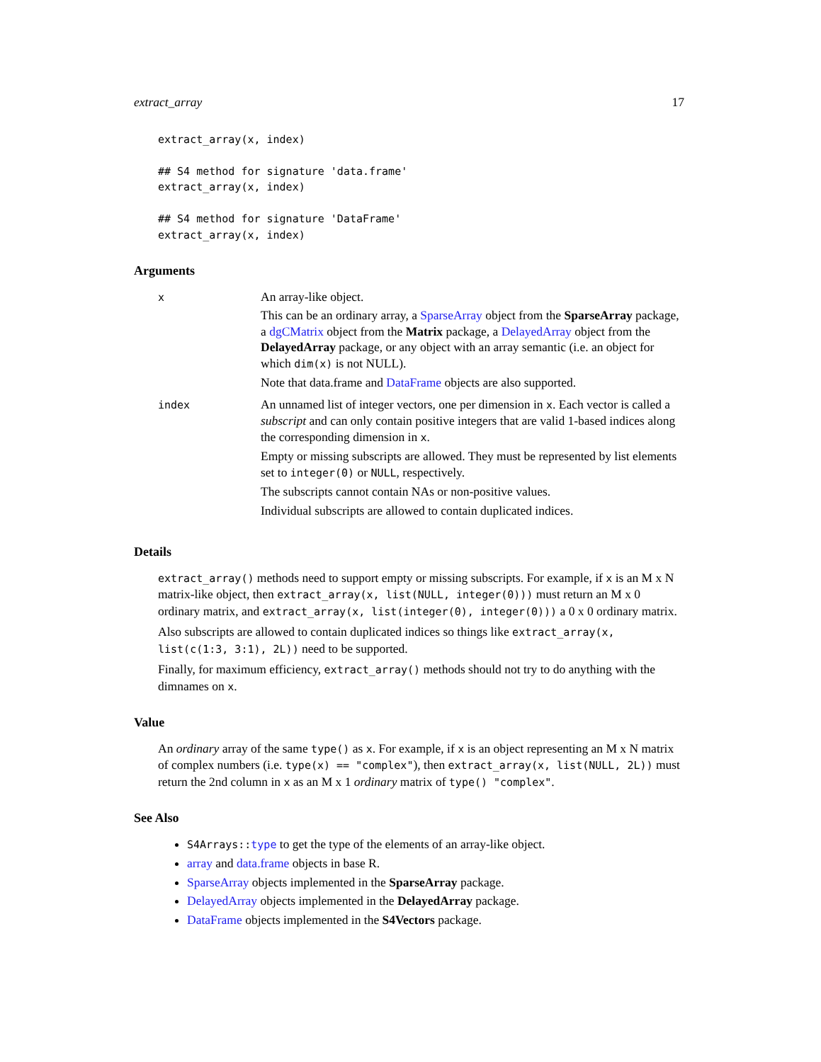extract_array 17
extract_array(x, index)

## S4 method for signature 'data.frame'
extract_array(x, index)

## S4 method for signature 'DataFrame'
extract_array(x, index)
Arguments
| x | An array-like object. This can be an ordinary array, a SparseArray object from the SparseArray package, a dgCMatrix object from the Matrix package, a DelayedArray object from the DelayedArray package, or any object with an array semantic (i.e. an object for which dim(x) is not NULL). Note that data.frame and DataFrame objects are also supported. |
| index | An unnamed list of integer vectors, one per dimension in x . Each vector is called a subscript and can only contain positive integers that are valid 1-based indices along the corresponding dimension in x . Empty or missing subscripts are allowed. They must be represented by list elements set to integer(0) or NULL , respectively. The subscripts cannot contain NAs or non-positive values. Individual subscripts are allowed to contain duplicated indices. |
Details
extract_array() methods need to support empty or missing subscripts. For example, if x is an M x N matrix-like object, then extract_array(x, list(NULL, integer(0))) must return an M x 0 ordinary matrix, and extract_array(x, list(integer(0), integer(0))) a 0 x 0 ordinary matrix.
Also subscripts are allowed to contain duplicated indices so things like extract_array(x, list(c(1:3, 3:1), 2L)) need to be supported.
Finally, for maximum efficiency, extract_array() methods should not try to do anything with the dimnames on x.
Value
An ordinary array of the same type() as x. For example, if x is an object representing an M x N matrix of complex numbers (i.e. type(x) == "complex"), then extract_array(x, list(NULL, 2L)) must return the 2nd column in x as an M x 1 ordinary matrix of type() "complex".
See Also
S4Arrays::type to get the type of the elements of an array-like object.
array and data.frame objects in base R.
SparseArray objects implemented in the SparseArray package.
DelayedArray objects implemented in the DelayedArray package.
DataFrame objects implemented in the S4Vectors package.